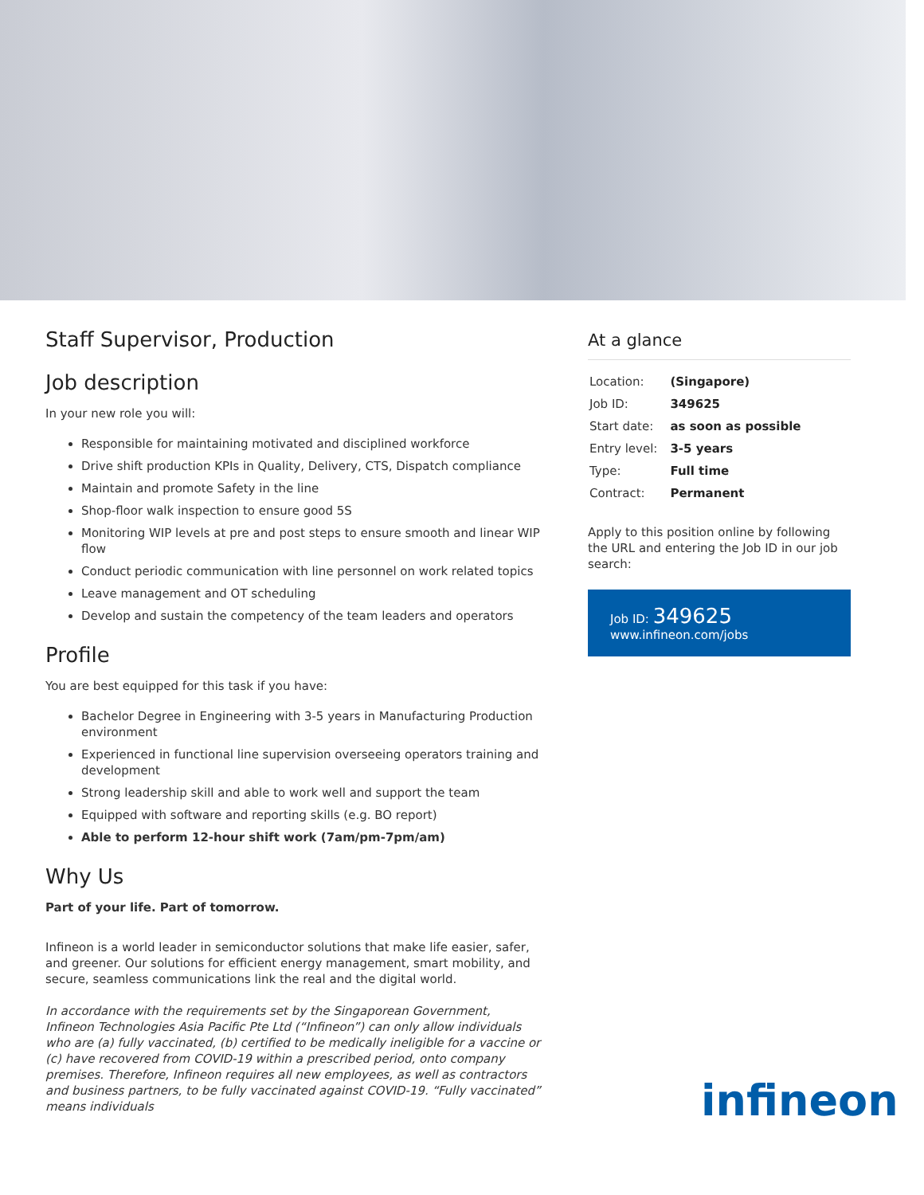Staff Supervisor, Production
Job description
In your new role you will:
Responsible for maintaining motivated and disciplined workforce
Drive shift production KPIs in Quality, Delivery, CTS, Dispatch compliance
Maintain and promote Safety in the line
Shop-floor walk inspection to ensure good 5S
Monitoring WIP levels at pre and post steps to ensure smooth and linear WIP flow
Conduct periodic communication with line personnel on work related topics
Leave management and OT scheduling
Develop and sustain the competency of the team leaders and operators
Profile
You are best equipped for this task if you have:
Bachelor Degree in Engineering with 3-5 years in Manufacturing Production environment
Experienced in functional line supervision overseeing operators training and development
Strong leadership skill and able to work well and support the team
Equipped with software and reporting skills (e.g. BO report)
Able to perform 12-hour shift work (7am/pm-7pm/am)
Why Us
Part of your life. Part of tomorrow.
Infineon is a world leader in semiconductor solutions that make life easier, safer, and greener. Our solutions for efficient energy management, smart mobility, and secure, seamless communications link the real and the digital world.
In accordance with the requirements set by the Singaporean Government, Infineon Technologies Asia Pacific Pte Ltd (“Infineon”) can only allow individuals who are (a) fully vaccinated, (b) certified to be medically ineligible for a vaccine or (c) have recovered from COVID-19 within a prescribed period, onto company premises. Therefore, Infineon requires all new employees, as well as contractors and business partners, to be fully vaccinated against COVID-19. “Fully vaccinated” means individuals
At a glance
| Location: | (Singapore) |
| Job ID: | 349625 |
| Start date: | as soon as possible |
| Entry level: | 3-5 years |
| Type: | Full time |
| Contract: | Permanent |
Apply to this position online by following the URL and entering the Job ID in our job search:
Job ID: 349625
www.infineon.com/jobs
infineon